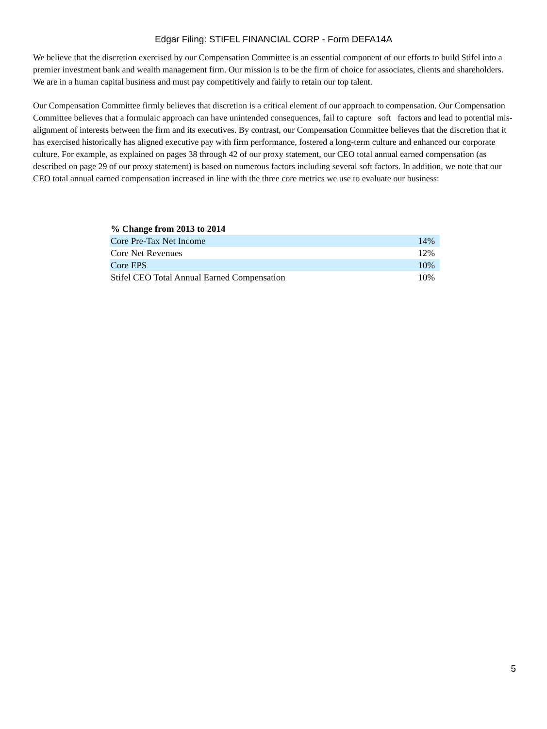Edgar Filing: STIFEL FINANCIAL CORP - Form DEFA14A
We believe that the discretion exercised by our Compensation Committee is an essential component of our efforts to build Stifel into a premier investment bank and wealth management firm. Our mission is to be the firm of choice for associates, clients and shareholders. We are in a human capital business and must pay competitively and fairly to retain our top talent.
Our Compensation Committee firmly believes that discretion is a critical element of our approach to compensation. Our Compensation Committee believes that a formulaic approach can have unintended consequences, fail to capture soft factors and lead to potential mis-alignment of interests between the firm and its executives. By contrast, our Compensation Committee believes that the discretion that it has exercised historically has aligned executive pay with firm performance, fostered a long-term culture and enhanced our corporate culture. For example, as explained on pages 38 through 42 of our proxy statement, our CEO total annual earned compensation (as described on page 29 of our proxy statement) is based on numerous factors including several soft factors. In addition, we note that our CEO total annual earned compensation increased in line with the three core metrics we use to evaluate our business:
| % Change from 2013 to 2014 | |
| --- | --- |
| Core Pre-Tax Net Income | 14% |
| Core Net Revenues | 12% |
| Core EPS | 10% |
| Stifel CEO Total Annual Earned Compensation | 10% |
5